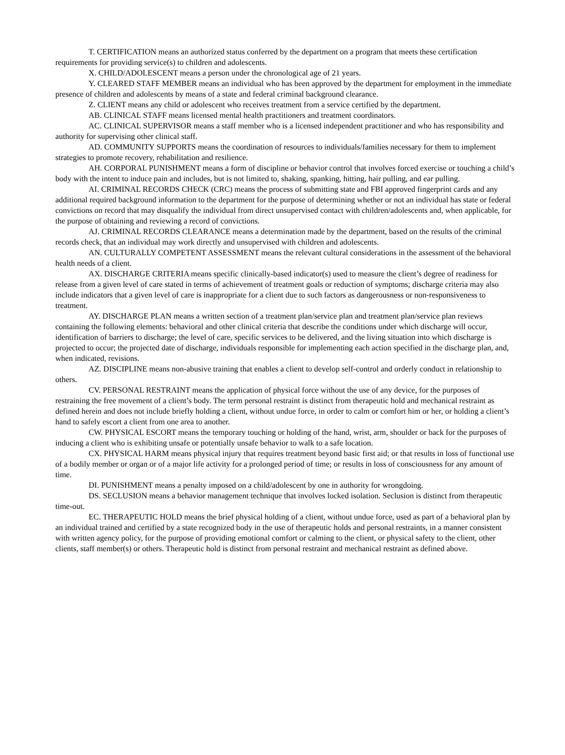T. CERTIFICATION means an authorized status conferred by the department on a program that meets these certification requirements for providing service(s) to children and adolescents.
X. CHILD/ADOLESCENT means a person under the chronological age of 21 years.
Y. CLEARED STAFF MEMBER means an individual who has been approved by the department for employment in the immediate presence of children and adolescents by means of a state and federal criminal background clearance.
Z. CLIENT means any child or adolescent who receives treatment from a service certified by the department.
AB. CLINICAL STAFF means licensed mental health practitioners and treatment coordinators.
AC. CLINICAL SUPERVISOR means a staff member who is a licensed independent practitioner and who has responsibility and authority for supervising other clinical staff.
AD. COMMUNITY SUPPORTS means the coordination of resources to individuals/families necessary for them to implement strategies to promote recovery, rehabilitation and resilience.
AH. CORPORAL PUNISHMENT means a form of discipline or behavior control that involves forced exercise or touching a child’s body with the intent to induce pain and includes, but is not limited to, shaking, spanking, hitting, hair pulling, and ear pulling.
AI. CRIMINAL RECORDS CHECK (CRC) means the process of submitting state and FBI approved fingerprint cards and any additional required background information to the department for the purpose of determining whether or not an individual has state or federal convictions on record that may disqualify the individual from direct unsupervised contact with children/adolescents and, when applicable, for the purpose of obtaining and reviewing a record of convictions.
AJ. CRIMINAL RECORDS CLEARANCE means a determination made by the department, based on the results of the criminal records check, that an individual may work directly and unsupervised with children and adolescents.
AN. CULTURALLY COMPETENT ASSESSMENT means the relevant cultural considerations in the assessment of the behavioral health needs of a client.
AX. DISCHARGE CRITERIA means specific clinically-based indicator(s) used to measure the client’s degree of readiness for release from a given level of care stated in terms of achievement of treatment goals or reduction of symptoms; discharge criteria may also include indicators that a given level of care is inappropriate for a client due to such factors as dangerousness or non-responsiveness to treatment.
AY. DISCHARGE PLAN means a written section of a treatment plan/service plan and treatment plan/service plan reviews containing the following elements: behavioral and other clinical criteria that describe the conditions under which discharge will occur, identification of barriers to discharge; the level of care, specific services to be delivered, and the living situation into which discharge is projected to occur; the projected date of discharge, individuals responsible for implementing each action specified in the discharge plan, and, when indicated, revisions.
AZ. DISCIPLINE means non-abusive training that enables a client to develop self-control and orderly conduct in relationship to others.
CV. PERSONAL RESTRAINT means the application of physical force without the use of any device, for the purposes of restraining the free movement of a client’s body. The term personal restraint is distinct from therapeutic hold and mechanical restraint as defined herein and does not include briefly holding a client, without undue force, in order to calm or comfort him or her, or holding a client’s hand to safely escort a client from one area to another.
CW. PHYSICAL ESCORT means the temporary touching or holding of the hand, wrist, arm, shoulder or back for the purposes of inducing a client who is exhibiting unsafe or potentially unsafe behavior to walk to a safe location.
CX. PHYSICAL HARM means physical injury that requires treatment beyond basic first aid; or that results in loss of functional use of a bodily member or organ or of a major life activity for a prolonged period of time; or results in loss of consciousness for any amount of time.
DI. PUNISHMENT means a penalty imposed on a child/adolescent by one in authority for wrongdoing.
DS. SECLUSION means a behavior management technique that involves locked isolation. Seclusion is distinct from therapeutic time-out.
EC. THERAPEUTIC HOLD means the brief physical holding of a client, without undue force, used as part of a behavioral plan by an individual trained and certified by a state recognized body in the use of therapeutic holds and personal restraints, in a manner consistent with written agency policy, for the purpose of providing emotional comfort or calming to the client, or physical safety to the client, other clients, staff member(s) or others. Therapeutic hold is distinct from personal restraint and mechanical restraint as defined above.